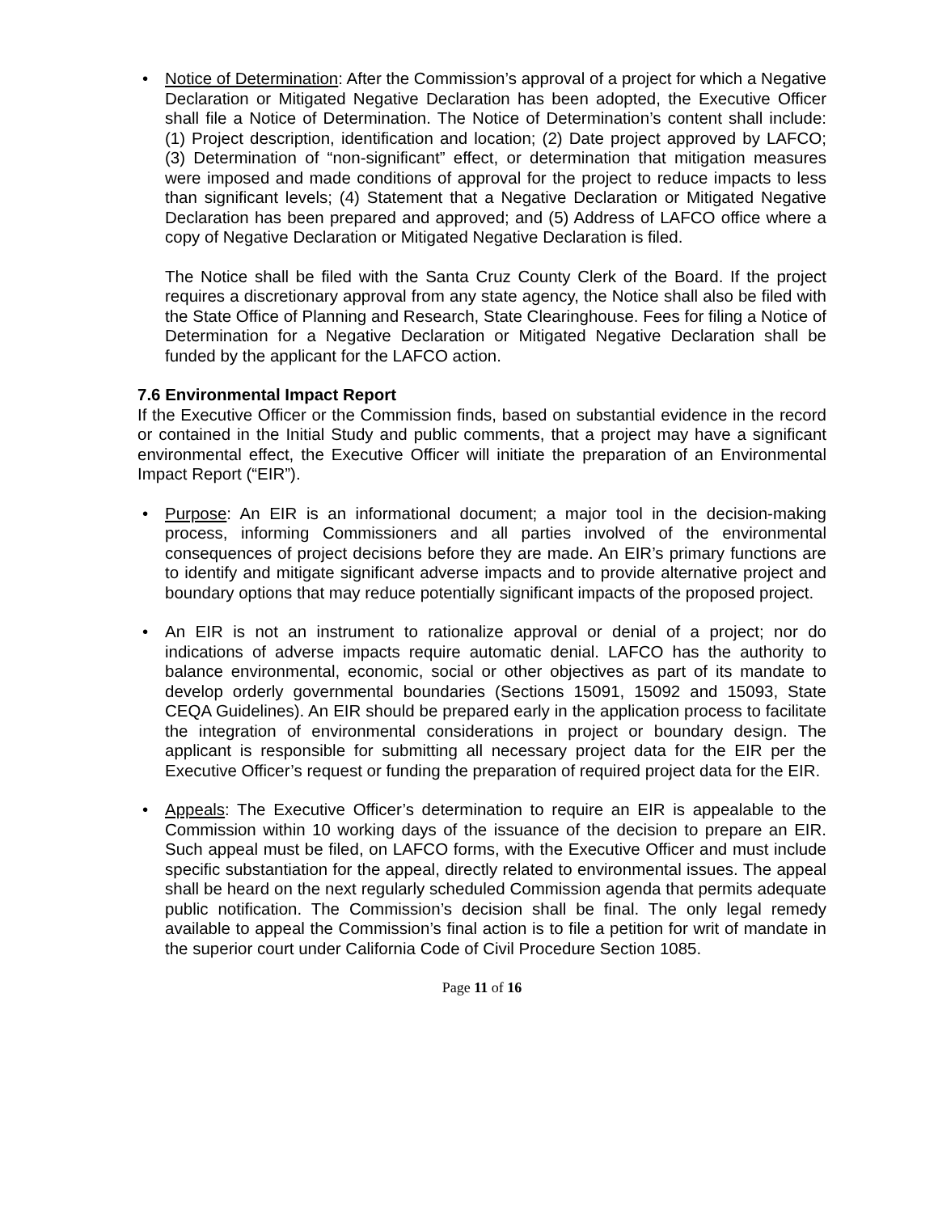• Notice of Determination: After the Commission’s approval of a project for which a Negative Declaration or Mitigated Negative Declaration has been adopted, the Executive Officer shall file a Notice of Determination. The Notice of Determination’s content shall include: (1) Project description, identification and location; (2) Date project approved by LAFCO; (3) Determination of “non-significant” effect, or determination that mitigation measures were imposed and made conditions of approval for the project to reduce impacts to less than significant levels; (4) Statement that a Negative Declaration or Mitigated Negative Declaration has been prepared and approved; and (5) Address of LAFCO office where a copy of Negative Declaration or Mitigated Negative Declaration is filed.
The Notice shall be filed with the Santa Cruz County Clerk of the Board. If the project requires a discretionary approval from any state agency, the Notice shall also be filed with the State Office of Planning and Research, State Clearinghouse. Fees for filing a Notice of Determination for a Negative Declaration or Mitigated Negative Declaration shall be funded by the applicant for the LAFCO action.
7.6 Environmental Impact Report
If the Executive Officer or the Commission finds, based on substantial evidence in the record or contained in the Initial Study and public comments, that a project may have a significant environmental effect, the Executive Officer will initiate the preparation of an Environmental Impact Report (“EIR”).
• Purpose: An EIR is an informational document; a major tool in the decision-making process, informing Commissioners and all parties involved of the environmental consequences of project decisions before they are made. An EIR’s primary functions are to identify and mitigate significant adverse impacts and to provide alternative project and boundary options that may reduce potentially significant impacts of the proposed project.
• An EIR is not an instrument to rationalize approval or denial of a project; nor do indications of adverse impacts require automatic denial. LAFCO has the authority to balance environmental, economic, social or other objectives as part of its mandate to develop orderly governmental boundaries (Sections 15091, 15092 and 15093, State CEQA Guidelines). An EIR should be prepared early in the application process to facilitate the integration of environmental considerations in project or boundary design. The applicant is responsible for submitting all necessary project data for the EIR per the Executive Officer’s request or funding the preparation of required project data for the EIR.
• Appeals: The Executive Officer’s determination to require an EIR is appealable to the Commission within 10 working days of the issuance of the decision to prepare an EIR. Such appeal must be filed, on LAFCO forms, with the Executive Officer and must include specific substantiation for the appeal, directly related to environmental issues. The appeal shall be heard on the next regularly scheduled Commission agenda that permits adequate public notification. The Commission’s decision shall be final. The only legal remedy available to appeal the Commission’s final action is to file a petition for writ of mandate in the superior court under California Code of Civil Procedure Section 1085.
Page 11 of 16